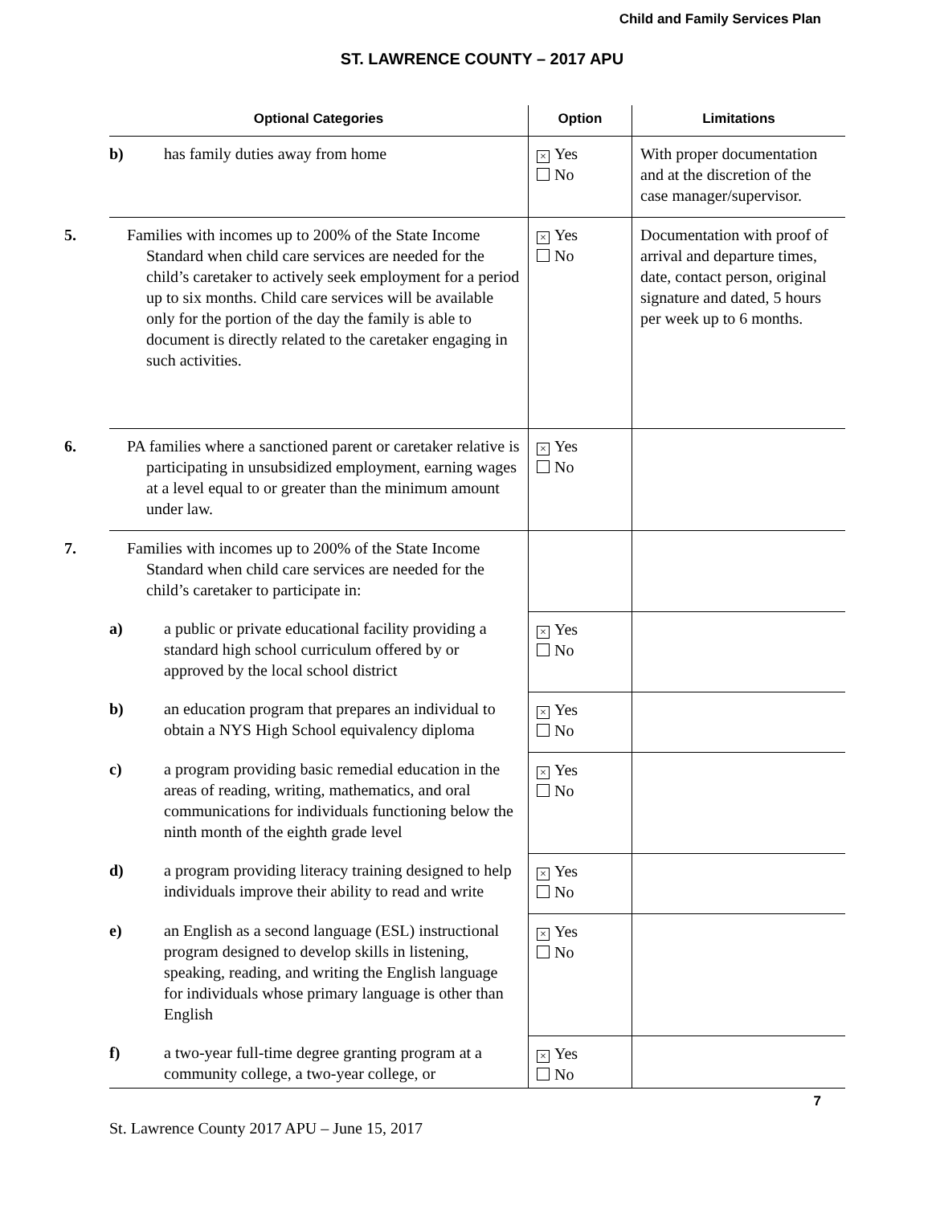Child and Family Services Plan
ST. LAWRENCE COUNTY – 2017 APU
| Optional Categories | Option | Limitations |
| --- | --- | --- |
| b) has family duties away from home | × Yes No | With proper documentation and at the discretion of the case manager/supervisor. |
| 5. Families with incomes up to 200% of the State Income Standard when child care services are needed for the child’s caretaker to actively seek employment for a period up to six months. Child care services will be available only for the portion of the day the family is able to document is directly related to the caretaker engaging in such activities. | × Yes No | Documentation with proof of arrival and departure times, date, contact person, original signature and dated, 5 hours per week up to 6 months. |
| 6. PA families where a sanctioned parent or caretaker relative is participating in unsubsidized employment, earning wages at a level equal to or greater than the minimum amount under law. | × Yes No | |
| 7. Families with incomes up to 200% of the State Income Standard when child care services are needed for the child’s caretaker to participate in: | | |
| a) a public or private educational facility providing a standard high school curriculum offered by or approved by the local school district | × Yes No | |
| b) an education program that prepares an individual to obtain a NYS High School equivalency diploma | × Yes No | |
| c) a program providing basic remedial education in the areas of reading, writing, mathematics, and oral communications for individuals functioning below the ninth month of the eighth grade level | × Yes No | |
| d) a program providing literacy training designed to help individuals improve their ability to read and write | × Yes No | |
| e) an English as a second language (ESL) instructional program designed to develop skills in listening, speaking, reading, and writing the English language for individuals whose primary language is other than English | × Yes No | |
| f) a two-year full-time degree granting program at a community college, a two-year college, or | × Yes No | |
7
St. Lawrence County 2017 APU – June 15, 2017